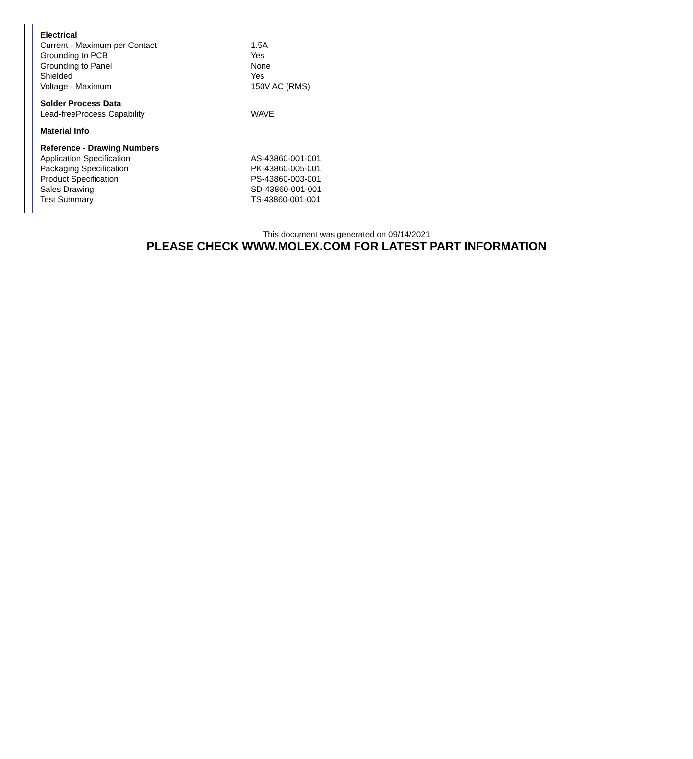| Electrical | |
| --- | --- |
| Current - Maximum per Contact | 1.5A |
| Grounding to PCB | Yes |
| Grounding to Panel | None |
| Shielded | Yes |
| Voltage - Maximum | 150V AC (RMS) |
| Solder Process Data | |
| Lead-freeProcess Capability | WAVE |
| Material Info | |
| Reference - Drawing Numbers | |
| Application Specification | AS-43860-001-001 |
| Packaging Specification | PK-43860-005-001 |
| Product Specification | PS-43860-003-001 |
| Sales Drawing | SD-43860-001-001 |
| Test Summary | TS-43860-001-001 |
This document was generated on 09/14/2021
PLEASE CHECK WWW.MOLEX.COM FOR LATEST PART INFORMATION